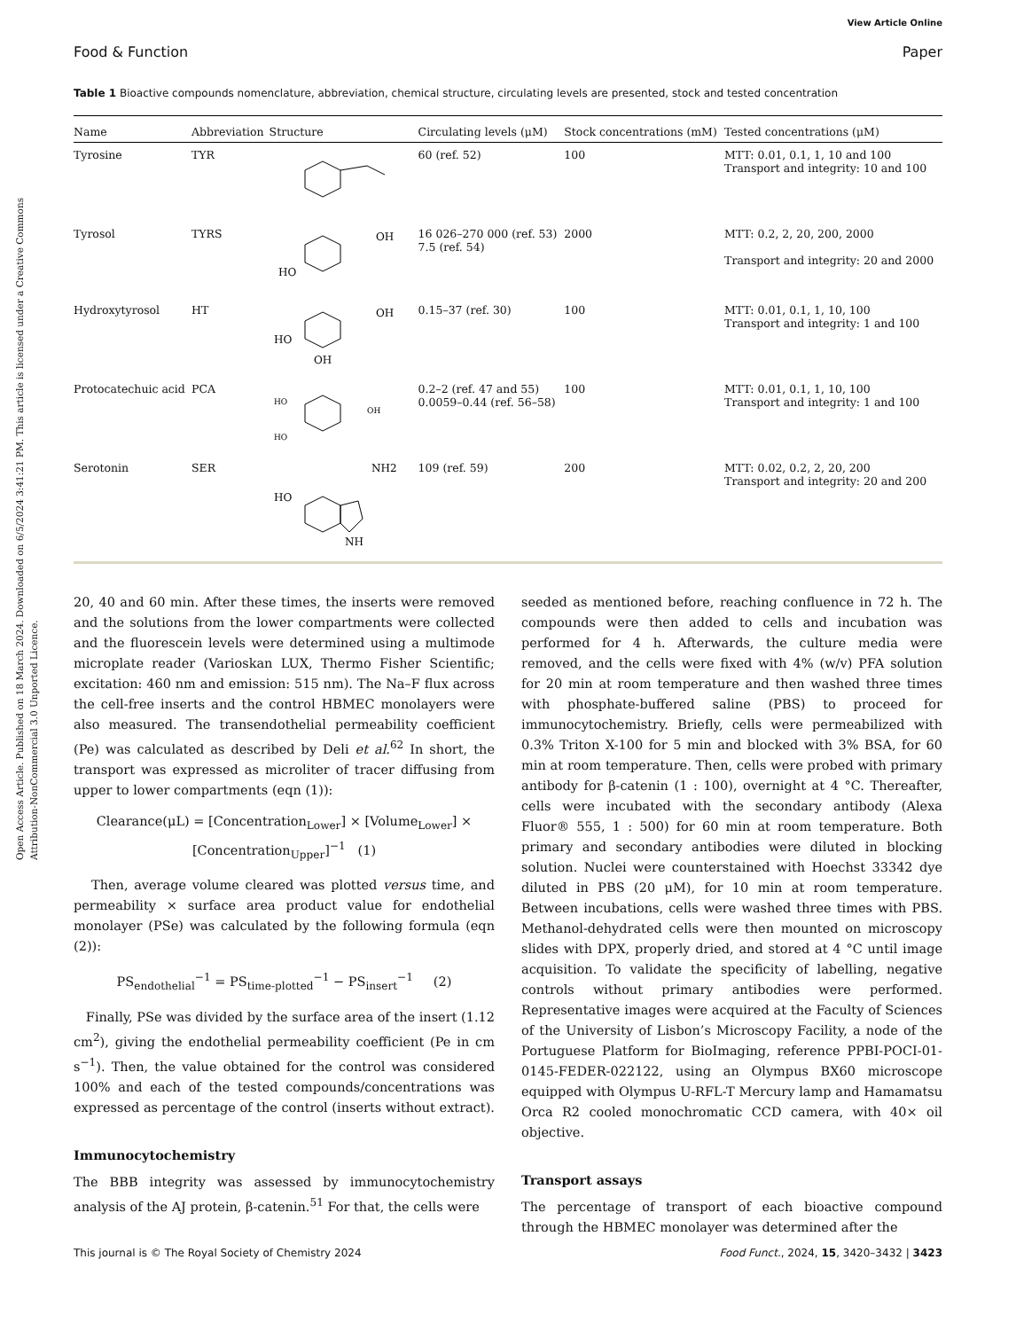Open Access Article. Published on 18 March 2024. Downloaded on 6/5/2024 3:41:21 PM. This article is licensed under a Creative Commons Attribution-NonCommercial 3.0 Unported Licence.
View Article Online
Food & Function Paper
Table 1 Bioactive compounds nomenclature, abbreviation, chemical structure, circulating levels are presented, stock and tested concentration
| Name | Abbreviation | Structure | Circulating levels (μM) | Stock concentrations (mM) | Tested concentrations (μM) |
| --- | --- | --- | --- | --- | --- |
| Tyrosine | TYR | | 60 (ref. 52) | 100 | MTT: 0.01, 0.1, 1, 10 and 100 Transport and integrity: 10 and 100 |
| Tyrosol | TYRS | HO OH | 16 026–270 000 (ref. 53) 7.5 (ref. 54) | 2000 | MTT: 0.2, 2, 20, 200, 2000 Transport and integrity: 20 and 2000 |
| Hydroxytyrosol | HT | HO OH OH | 0.15–37 (ref. 30) | 100 | MTT: 0.01, 0.1, 1, 10, 100 Transport and integrity: 1 and 100 |
| Protocatechuic acid | PCA | HO HO OH | 0.2–2 (ref. 47 and 55) 0.0059–0.44 (ref. 56–58) | 100 | MTT: 0.01, 0.1, 1, 10, 100 Transport and integrity: 1 and 100 |
| Serotonin | SER | HO NH2 NH | 109 (ref. 59) | 200 | MTT: 0.02, 0.2, 2, 20, 200 Transport and integrity: 20 and 200 |
20, 40 and 60 min. After these times, the inserts were removed and the solutions from the lower compartments were collected and the fluorescein levels were determined using a multimode microplate reader (Varioskan LUX, Thermo Fisher Scientific; excitation: 460 nm and emission: 515 nm). The Na–F flux across the cell-free inserts and the control HBMEC monolayers were also measured. The transendothelial permeability coefficient (Pe) was calculated as described by Deli et al.<sup>62</sup> In short, the transport was expressed as microliter of tracer diffusing from upper to lower compartments (eqn (1)):
Clearance(μL) = [Concentration<sub>Lower</sub>] × [Volume<sub>Lower</sub>] × [Concentration<sub>Upper</sub>]<sup>−1</sup> (1)
Then, average volume cleared was plotted versus time, and permeability × surface area product value for endothelial monolayer (PSe) was calculated by the following formula (eqn (2)):
PS<sub>endothelial</sub><sup>−1</sup> = PS<sub>time-plotted</sub><sup>−1</sup> − PS<sub>insert</sub><sup>−1</sup> (2)
Finally, PSe was divided by the surface area of the insert (1.12 cm<sup>2</sup>), giving the endothelial permeability coefficient (Pe in cm s<sup>−1</sup>). Then, the value obtained for the control was considered 100% and each of the tested compounds/concentrations was expressed as percentage of the control (inserts without extract).
Immunocytochemistry
The BBB integrity was assessed by immunocytochemistry analysis of the AJ protein, β-catenin.<sup>51</sup> For that, the cells were
seeded as mentioned before, reaching confluence in 72 h. The compounds were then added to cells and incubation was performed for 4 h. Afterwards, the culture media were removed, and the cells were fixed with 4% (w/v) PFA solution for 20 min at room temperature and then washed three times with phosphate-buffered saline (PBS) to proceed for immunocytochemistry. Briefly, cells were permeabilized with 0.3% Triton X-100 for 5 min and blocked with 3% BSA, for 60 min at room temperature. Then, cells were probed with primary antibody for β-catenin (1 : 100), overnight at 4 °C. Thereafter, cells were incubated with the secondary antibody (Alexa Fluor® 555, 1 : 500) for 60 min at room temperature. Both primary and secondary antibodies were diluted in blocking solution. Nuclei were counterstained with Hoechst 33342 dye diluted in PBS (20 μM), for 10 min at room temperature. Between incubations, cells were washed three times with PBS. Methanol-dehydrated cells were then mounted on microscopy slides with DPX, properly dried, and stored at 4 °C until image acquisition. To validate the specificity of labelling, negative controls without primary antibodies were performed. Representative images were acquired at the Faculty of Sciences of the University of Lisbon’s Microscopy Facility, a node of the Portuguese Platform for BioImaging, reference PPBI-POCI-01-0145-FEDER-022122, using an Olympus BX60 microscope equipped with Olympus U-RFL-T Mercury lamp and Hamamatsu Orca R2 cooled monochromatic CCD camera, with 40× oil objective.
Transport assays
The percentage of transport of each bioactive compound through the HBMEC monolayer was determined after the
This journal is © The Royal Society of Chemistry 2024 Food Funct., 2024, 15, 3420–3432 | 3423